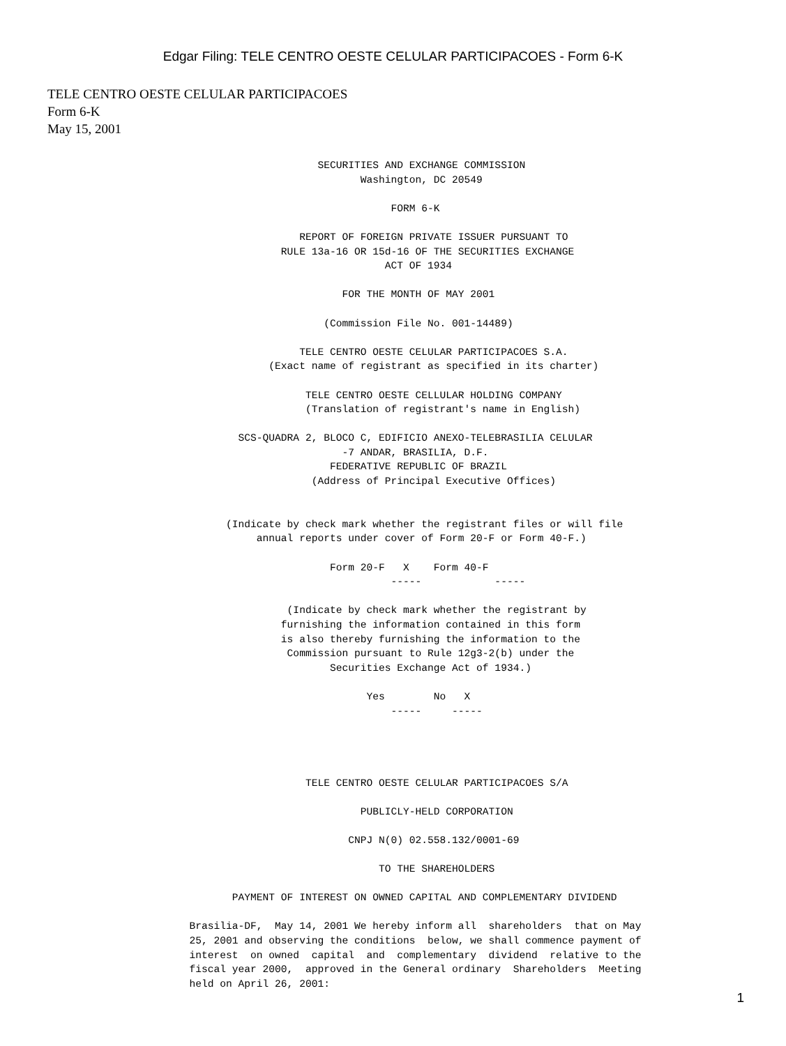Edgar Filing: TELE CENTRO OESTE CELULAR PARTICIPACOES - Form 6-K
TELE CENTRO OESTE CELULAR PARTICIPACOES
Form 6-K
May 15, 2001
                                                    SECURITIES AND EXCHANGE COMMISSION
                                                           Washington, DC 20549

                                                                FORM 6-K

                                                 REPORT OF FOREIGN PRIVATE ISSUER PURSUANT TO
                                              RULE 13a-16 OR 15d-16 OF THE SECURITIES EXCHANGE
                                                               ACT OF 1934

                                                        FOR THE MONTH OF MAY 2001

                                                     (Commission File No. 001-14489)

                                                 TELE CENTRO OESTE CELULAR PARTICIPACOES S.A.
                                            (Exact name of registrant as specified in its charter)

                                                  TELE CENTRO OESTE CELLULAR HOLDING COMPANY
                                                  (Translation of registrant's name in English)

                                       SCS-QUADRA 2, BLOCO C, EDIFICIO ANEXO-TELEBRASILIA CELULAR
                                                        -7 ANDAR, BRASILIA, D.F.
                                                      FEDERATIVE REPUBLIC OF BRAZIL
                                                   (Address of Principal Executive Offices)


                                     (Indicate by check mark whether the registrant files or will file
                                          annual reports under cover of Form 20-F or Form 40-F.)

                                                      Form 20-F   X    Form 40-F
                                                                -----            -----

                                               (Indicate by check mark whether the registrant by
                                              furnishing the information contained in this form
                                              is also thereby furnishing the information to the
                                               Commission pursuant to Rule 12g3-2(b) under the
                                                      Securities Exchange Act of 1934.)

                                                            Yes        No   X
                                                                -----     -----




                                                  TELE CENTRO OESTE CELULAR PARTICIPACOES S/A

                                                           PUBLICLY-HELD CORPORATION

                                                         CNPJ N(0) 02.558.132/0001-69

                                                              TO THE SHAREHOLDERS

                                      PAYMENT OF INTEREST ON OWNED CAPITAL AND COMPLEMENTARY DIVIDEND

                               Brasilia-DF,  May 14, 2001 We hereby inform all  shareholders  that on May
                               25, 2001 and observing the conditions  below, we shall commence payment of
                               interest  on owned  capital  and  complementary  dividend  relative to the
                               fiscal year 2000,  approved in the General ordinary  Shareholders  Meeting
                               held on April 26, 2001:
1